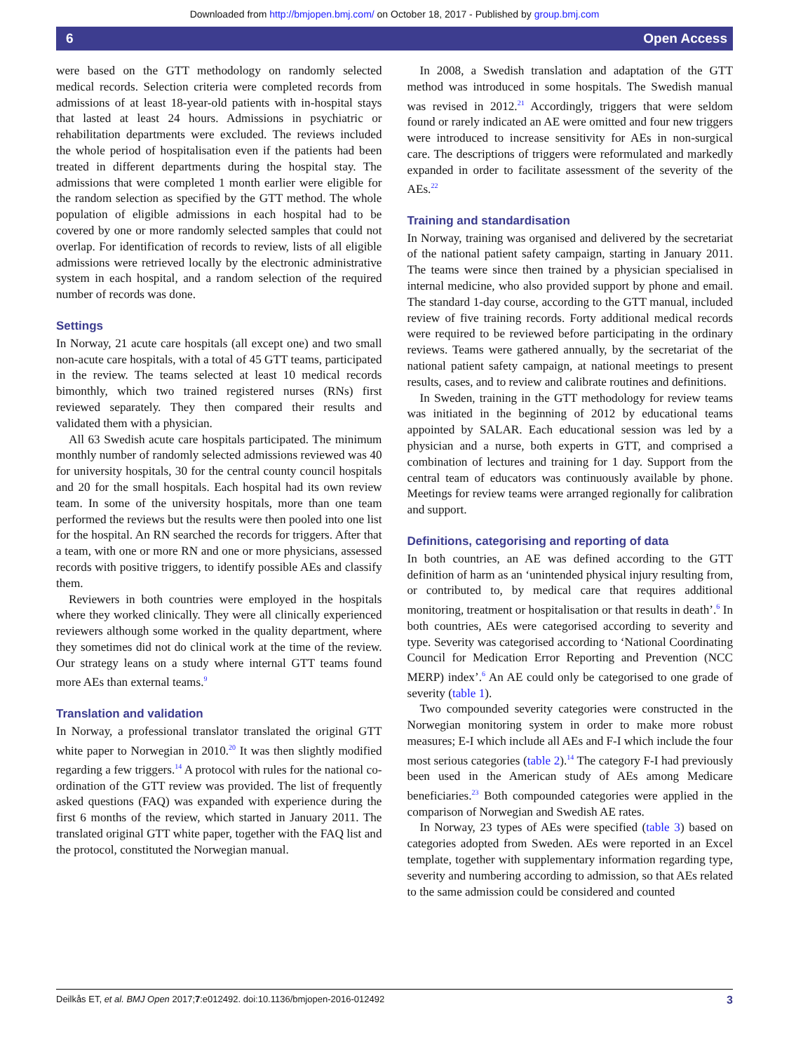Downloaded from http://bmjopen.bmj.com/ on October 18, 2017 - Published by group.bmj.com
6 Open Access
were based on the GTT methodology on randomly selected medical records. Selection criteria were completed records from admissions of at least 18-year-old patients with in-hospital stays that lasted at least 24 hours. Admissions in psychiatric or rehabilitation departments were excluded. The reviews included the whole period of hospitalisation even if the patients had been treated in different departments during the hospital stay. The admissions that were completed 1 month earlier were eligible for the random selection as specified by the GTT method. The whole population of eligible admissions in each hospital had to be covered by one or more randomly selected samples that could not overlap. For identification of records to review, lists of all eligible admissions were retrieved locally by the electronic administrative system in each hospital, and a random selection of the required number of records was done.
Settings
In Norway, 21 acute care hospitals (all except one) and two small non-acute care hospitals, with a total of 45 GTT teams, participated in the review. The teams selected at least 10 medical records bimonthly, which two trained registered nurses (RNs) first reviewed separately. They then compared their results and validated them with a physician.
All 63 Swedish acute care hospitals participated. The minimum monthly number of randomly selected admissions reviewed was 40 for university hospitals, 30 for the central county council hospitals and 20 for the small hospitals. Each hospital had its own review team. In some of the university hospitals, more than one team performed the reviews but the results were then pooled into one list for the hospital. An RN searched the records for triggers. After that a team, with one or more RN and one or more physicians, assessed records with positive triggers, to identify possible AEs and classify them.
Reviewers in both countries were employed in the hospitals where they worked clinically. They were all clinically experienced reviewers although some worked in the quality department, where they sometimes did not do clinical work at the time of the review. Our strategy leans on a study where internal GTT teams found more AEs than external teams.<sup>9</sup>
Translation and validation
In Norway, a professional translator translated the original GTT white paper to Norwegian in 2010.<sup>20</sup> It was then slightly modified regarding a few triggers.<sup>14</sup> A protocol with rules for the national co-ordination of the GTT review was provided. The list of frequently asked questions (FAQ) was expanded with experience during the first 6 months of the review, which started in January 2011. The translated original GTT white paper, together with the FAQ list and the protocol, constituted the Norwegian manual.
In 2008, a Swedish translation and adaptation of the GTT method was introduced in some hospitals. The Swedish manual was revised in 2012.<sup>21</sup> Accordingly, triggers that were seldom found or rarely indicated an AE were omitted and four new triggers were introduced to increase sensitivity for AEs in non-surgical care. The descriptions of triggers were reformulated and markedly expanded in order to facilitate assessment of the severity of the AEs.<sup>22</sup>
Training and standardisation
In Norway, training was organised and delivered by the secretariat of the national patient safety campaign, starting in January 2011. The teams were since then trained by a physician specialised in internal medicine, who also provided support by phone and email. The standard 1-day course, according to the GTT manual, included review of five training records. Forty additional medical records were required to be reviewed before participating in the ordinary reviews. Teams were gathered annually, by the secretariat of the national patient safety campaign, at national meetings to present results, cases, and to review and calibrate routines and definitions.
In Sweden, training in the GTT methodology for review teams was initiated in the beginning of 2012 by educational teams appointed by SALAR. Each educational session was led by a physician and a nurse, both experts in GTT, and comprised a combination of lectures and training for 1 day. Support from the central team of educators was continuously available by phone. Meetings for review teams were arranged regionally for calibration and support.
Definitions, categorising and reporting of data
In both countries, an AE was defined according to the GTT definition of harm as an ‘unintended physical injury resulting from, or contributed to, by medical care that requires additional monitoring, treatment or hospitalisation or that results in death’.<sup>6</sup> In both countries, AEs were categorised according to severity and type. Severity was categorised according to ‘National Coordinating Council for Medication Error Reporting and Prevention (NCC MERP) index’.<sup>6</sup> An AE could only be categorised to one grade of severity (table 1).
Two compounded severity categories were constructed in the Norwegian monitoring system in order to make more robust measures; E-I which include all AEs and F-I which include the four most serious categories (table 2).<sup>14</sup> The category F-I had previously been used in the American study of AEs among Medicare beneficiaries.<sup>23</sup> Both compounded categories were applied in the comparison of Norwegian and Swedish AE rates.
In Norway, 23 types of AEs were specified (table 3) based on categories adopted from Sweden. AEs were reported in an Excel template, together with supplementary information regarding type, severity and numbering according to admission, so that AEs related to the same admission could be considered and counted
Deilkås ET, et al. BMJ Open 2017;7:e012492. doi:10.1136/bmjopen-2016-012492 3